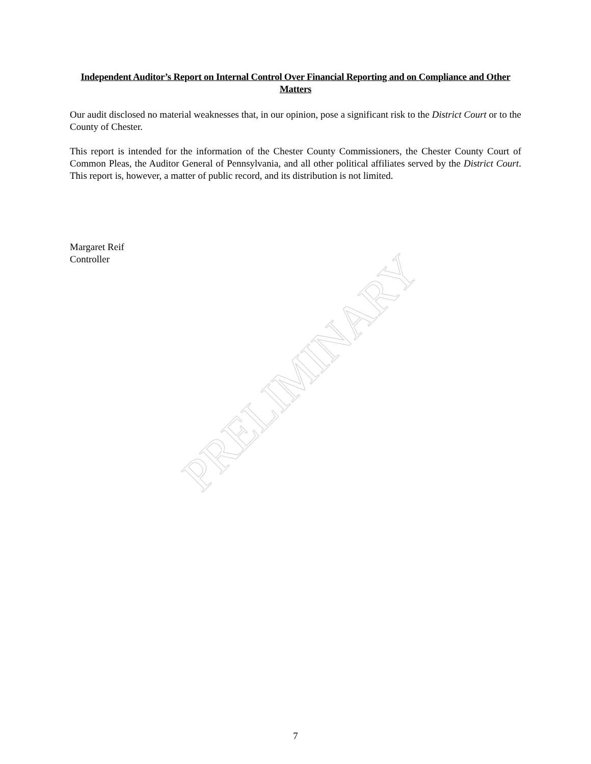Independent Auditor’s Report on Internal Control Over Financial Reporting and on Compliance and Other Matters
Our audit disclosed no material weaknesses that, in our opinion, pose a significant risk to the District Court or to the County of Chester.
This report is intended for the information of the Chester County Commissioners, the Chester County Court of Common Pleas, the Auditor General of Pennsylvania, and all other political affiliates served by the District Court. This report is, however, a matter of public record, and its distribution is not limited.
Margaret Reif
Controller
PRELIMINARY
7